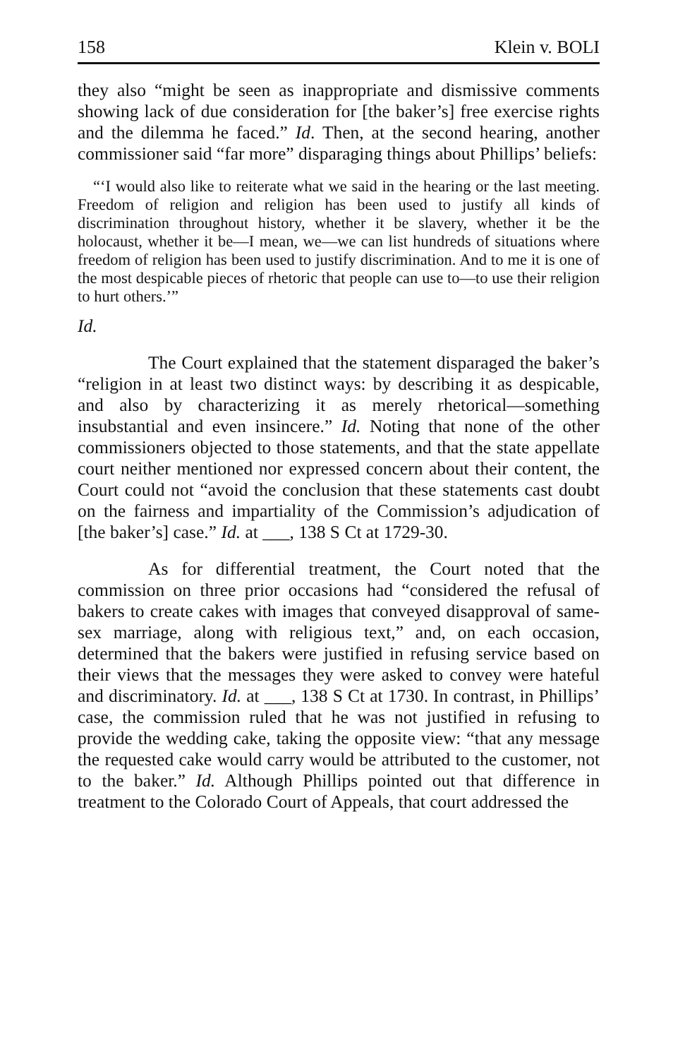158 Klein v. BOLI
they also “might be seen as inappropriate and dismissive comments showing lack of due consideration for [the baker’s] free exercise rights and the dilemma he faced.” Id. Then, at the second hearing, another commissioner said “far more” disparaging things about Phillips’ beliefs:
“‘I would also like to reiterate what we said in the hearing or the last meeting. Freedom of religion and religion has been used to justify all kinds of discrimination throughout history, whether it be slavery, whether it be the holocaust, whether it be—I mean, we—we can list hundreds of situations where freedom of religion has been used to justify discrimination. And to me it is one of the most despicable pieces of rhetoric that people can use to—to use their religion to hurt others.’”
Id.
The Court explained that the statement disparaged the baker’s “religion in at least two distinct ways: by describing it as despicable, and also by characterizing it as merely rhetorical—something insubstantial and even insincere.” Id. Noting that none of the other commissioners objected to those statements, and that the state appellate court neither mentioned nor expressed concern about their content, the Court could not “avoid the conclusion that these statements cast doubt on the fairness and impartiality of the Commission’s adjudication of [the baker’s] case.” Id. at ___, 138 S Ct at 1729-30.
As for differential treatment, the Court noted that the commission on three prior occasions had “considered the refusal of bakers to create cakes with images that conveyed disapproval of same-sex marriage, along with religious text,” and, on each occasion, determined that the bakers were justified in refusing service based on their views that the messages they were asked to convey were hateful and discriminatory. Id. at ___, 138 S Ct at 1730. In contrast, in Phillips’ case, the commission ruled that he was not justified in refusing to provide the wedding cake, taking the opposite view: “that any message the requested cake would carry would be attributed to the customer, not to the baker.” Id. Although Phillips pointed out that difference in treatment to the Colorado Court of Appeals, that court addressed the